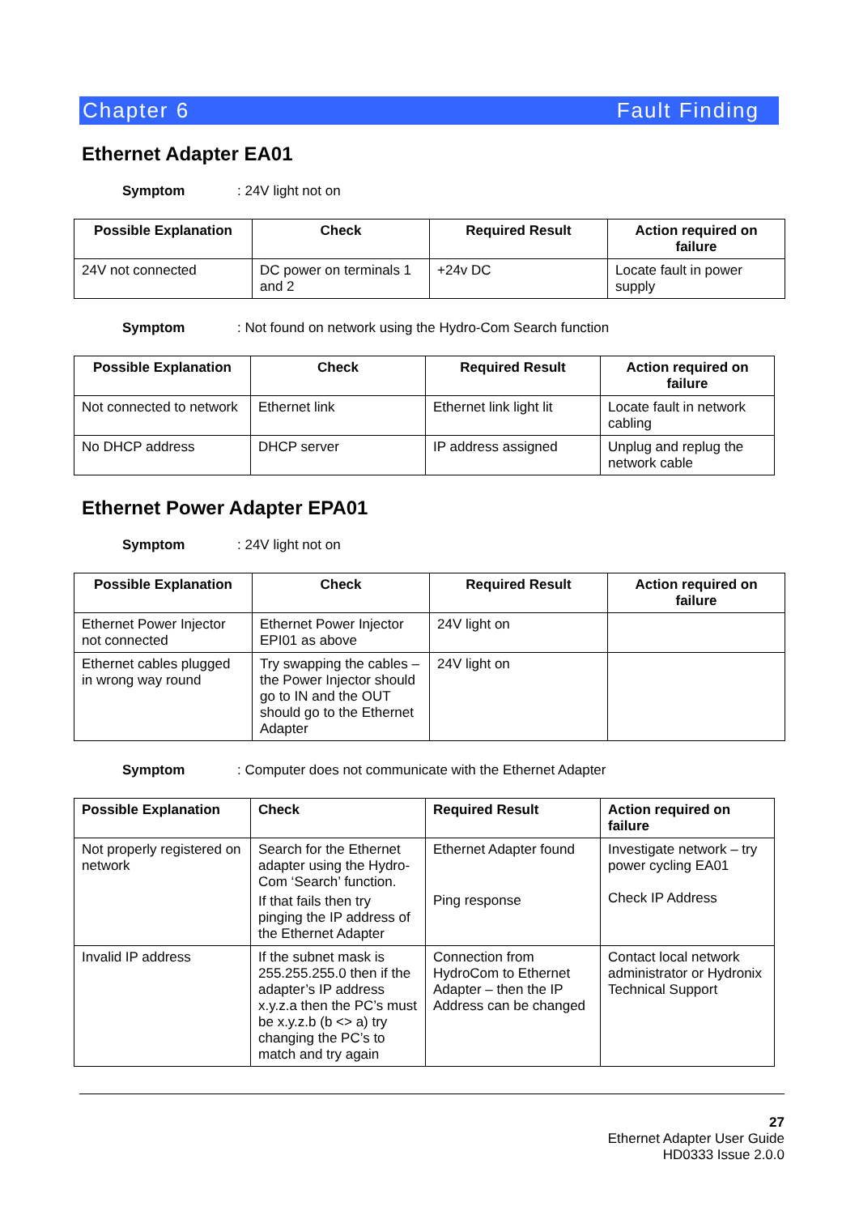Chapter 6 Fault Finding
Ethernet Adapter EA01
Symptom: 24V light not on
| Possible Explanation | Check | Required Result | Action required on failure |
| --- | --- | --- | --- |
| 24V not connected | DC power on terminals 1 and 2 | +24v DC | Locate fault in power supply |
Symptom: Not found on network using the Hydro-Com Search function
| Possible Explanation | Check | Required Result | Action required on failure |
| --- | --- | --- | --- |
| Not connected to network | Ethernet link | Ethernet link light lit | Locate fault in network cabling |
| No DHCP address | DHCP server | IP address assigned | Unplug and replug the network cable |
Ethernet Power Adapter EPA01
Symptom: 24V light not on
| Possible Explanation | Check | Required Result | Action required on failure |
| --- | --- | --- | --- |
| Ethernet Power Injector not connected | Ethernet Power Injector EPI01 as above | 24V light on | |
| Ethernet cables plugged in wrong way round | Try swapping the cables – the Power Injector should go to IN and the OUT should go to the Ethernet Adapter | 24V light on | |
Symptom: Computer does not communicate with the Ethernet Adapter
| Possible Explanation | Check | Required Result | Action required on failure |
| --- | --- | --- | --- |
| Not properly registered on network | Search for the Ethernet adapter using the Hydro-Com ‘Search’ function. If that fails then try pinging the IP address of the Ethernet Adapter | Ethernet Adapter found Ping response | Investigate network – try power cycling EA01 Check IP Address |
| Invalid IP address | If the subnet mask is 255.255.255.0 then if the adapter’s IP address x.y.z.a then the PC’s must be x.y.z.b (b <> a) try changing the PC’s to match and try again | Connection from HydroCom to Ethernet Adapter – then the IP Address can be changed | Contact local network administrator or Hydronix Technical Support |
27
Ethernet Adapter User Guide
HD0333 Issue 2.0.0